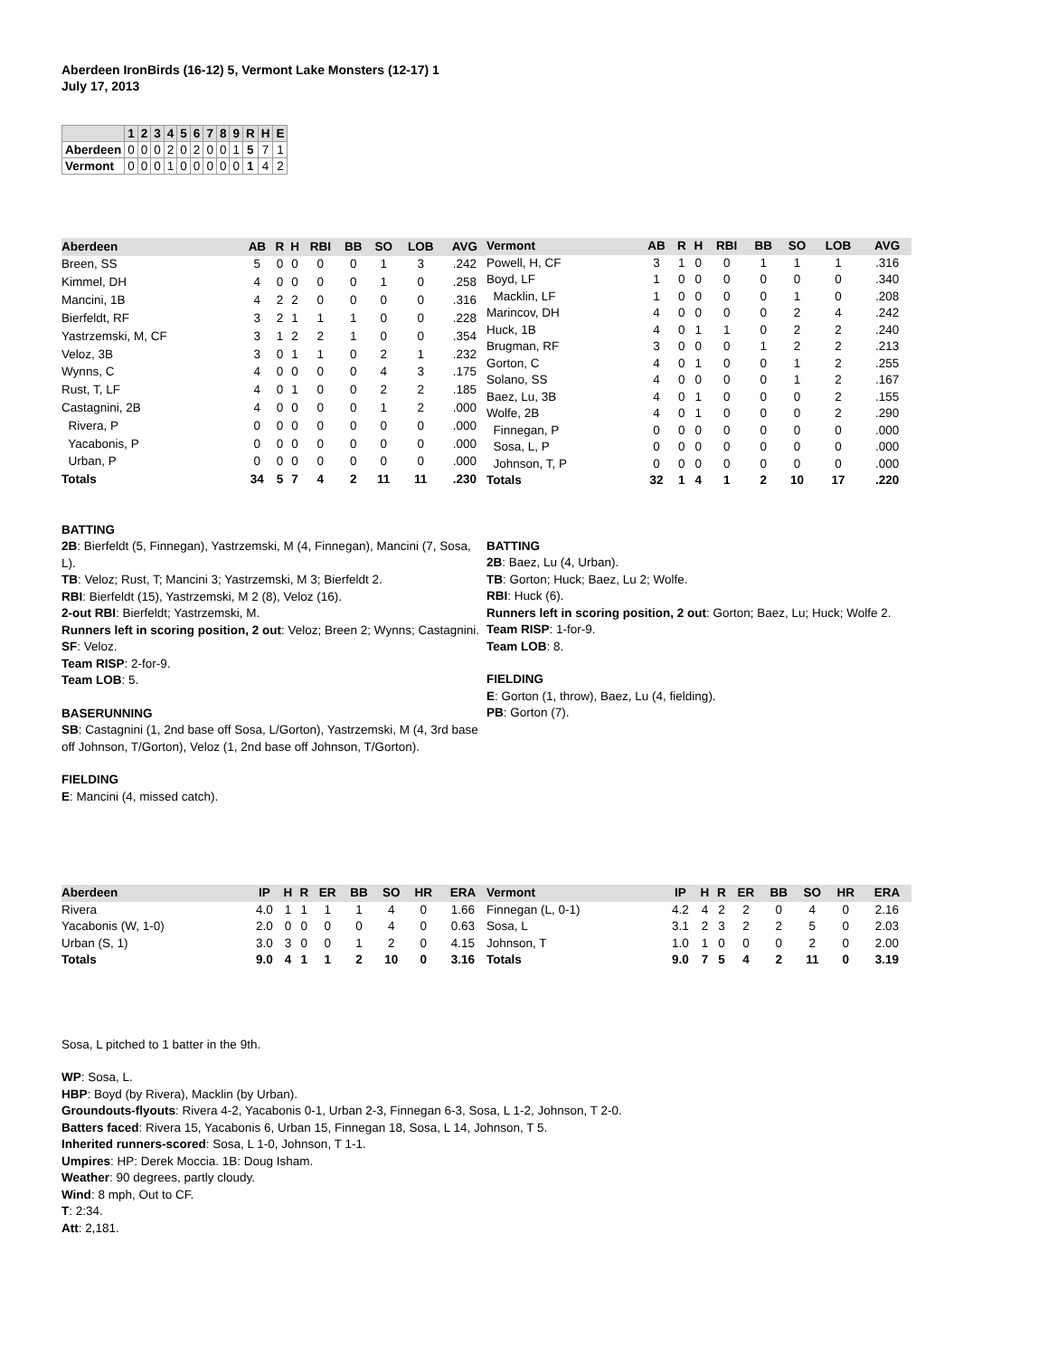Aberdeen IronBirds (16-12) 5, Vermont Lake Monsters (12-17) 1
July 17, 2013
| | 1 | 2 | 3 | 4 | 5 | 6 | 7 | 8 | 9 | R | H | E |
| Aberdeen | 0 | 0 | 0 | 2 | 0 | 2 | 0 | 0 | 1 | 5 | 7 | 1 |
| Vermont | 0 | 0 | 0 | 1 | 0 | 0 | 0 | 0 | 0 | 1 | 4 | 2 |
| Aberdeen | AB | R | H | RBI | BB | SO | LOB | AVG |
| Breen, SS | 5 | 0 | 0 | 0 | 0 | 1 | 3 | .242 |
| Kimmel, DH | 4 | 0 | 0 | 0 | 0 | 1 | 0 | .258 |
| Mancini, 1B | 4 | 2 | 2 | 0 | 0 | 0 | 0 | .316 |
| Bierfeldt, RF | 3 | 2 | 1 | 1 | 1 | 0 | 0 | .228 |
| Yastrzemski, M, CF | 3 | 1 | 2 | 2 | 1 | 0 | 0 | .354 |
| Veloz, 3B | 3 | 0 | 1 | 1 | 0 | 2 | 1 | .232 |
| Wynns, C | 4 | 0 | 0 | 0 | 0 | 4 | 3 | .175 |
| Rust, T, LF | 4 | 0 | 1 | 0 | 0 | 2 | 2 | .185 |
| Castagnini, 2B | 4 | 0 | 0 | 0 | 0 | 1 | 2 | .000 |
| Rivera, P | 0 | 0 | 0 | 0 | 0 | 0 | 0 | .000 |
| Yacabonis, P | 0 | 0 | 0 | 0 | 0 | 0 | 0 | .000 |
| Urban, P | 0 | 0 | 0 | 0 | 0 | 0 | 0 | .000 |
| Totals | 34 | 5 | 7 | 4 | 2 | 11 | 11 | .230 |
| Vermont | AB | R | H | RBI | BB | SO | LOB | AVG |
| Powell, H, CF | 3 | 1 | 0 | 0 | 1 | 1 | 1 | .316 |
| Boyd, LF | 1 | 0 | 0 | 0 | 0 | 0 | 0 | .340 |
| Macklin, LF | 1 | 0 | 0 | 0 | 0 | 1 | 0 | .208 |
| Marincov, DH | 4 | 0 | 0 | 0 | 0 | 2 | 4 | .242 |
| Huck, 1B | 4 | 0 | 1 | 1 | 0 | 2 | 2 | .240 |
| Brugman, RF | 3 | 0 | 0 | 0 | 1 | 2 | 2 | .213 |
| Gorton, C | 4 | 0 | 1 | 0 | 0 | 1 | 2 | .255 |
| Solano, SS | 4 | 0 | 0 | 0 | 0 | 1 | 2 | .167 |
| Baez, Lu, 3B | 4 | 0 | 1 | 0 | 0 | 0 | 2 | .155 |
| Wolfe, 2B | 4 | 0 | 1 | 0 | 0 | 0 | 2 | .290 |
| Finnegan, P | 0 | 0 | 0 | 0 | 0 | 0 | 0 | .000 |
| Sosa, L, P | 0 | 0 | 0 | 0 | 0 | 0 | 0 | .000 |
| Johnson, T, P | 0 | 0 | 0 | 0 | 0 | 0 | 0 | .000 |
| Totals | 32 | 1 | 4 | 1 | 2 | 10 | 17 | .220 |
BATTING
2B: Bierfeldt (5, Finnegan), Yastrzemski, M (4, Finnegan), Mancini (7, Sosa, L).
TB: Veloz; Rust, T; Mancini 3; Yastrzemski, M 3; Bierfeldt 2.
RBI: Bierfeldt (15), Yastrzemski, M 2 (8), Veloz (16).
2-out RBI: Bierfeldt; Yastrzemski, M.
Runners left in scoring position, 2 out: Veloz; Breen 2; Wynns; Castagnini.
SF: Veloz.
Team RISP: 2-for-9.
Team LOB: 5.
BASERUNNING
SB: Castagnini (1, 2nd base off Sosa, L/Gorton), Yastrzemski, M (4, 3rd base off Johnson, T/Gorton), Veloz (1, 2nd base off Johnson, T/Gorton).
FIELDING
E: Mancini (4, missed catch).
BATTING
2B: Baez, Lu (4, Urban).
TB: Gorton; Huck; Baez, Lu 2; Wolfe.
RBI: Huck (6).
Runners left in scoring position, 2 out: Gorton; Baez, Lu; Huck; Wolfe 2.
Team RISP: 1-for-9.
Team LOB: 8.
FIELDING
E: Gorton (1, throw), Baez, Lu (4, fielding).
PB: Gorton (7).
| Aberdeen | IP | H | R | ER | BB | SO | HR | ERA |
| Rivera | 4.0 | 1 | 1 | 1 | 1 | 4 | 0 | 1.66 |
| Yacabonis (W, 1-0) | 2.0 | 0 | 0 | 0 | 0 | 4 | 0 | 0.63 |
| Urban (S, 1) | 3.0 | 3 | 0 | 0 | 1 | 2 | 0 | 4.15 |
| Totals | 9.0 | 4 | 1 | 1 | 2 | 10 | 0 | 3.16 |
| Vermont | IP | H | R | ER | BB | SO | HR | ERA |
| Finnegan (L, 0-1) | 4.2 | 4 | 2 | 2 | 0 | 4 | 0 | 2.16 |
| Sosa, L | 3.1 | 2 | 3 | 2 | 2 | 5 | 0 | 2.03 |
| Johnson, T | 1.0 | 1 | 0 | 0 | 0 | 2 | 0 | 2.00 |
| Totals | 9.0 | 7 | 5 | 4 | 2 | 11 | 0 | 3.19 |
Sosa, L pitched to 1 batter in the 9th.
WP: Sosa, L.
HBP: Boyd (by Rivera), Macklin (by Urban).
Groundouts-flyouts: Rivera 4-2, Yacabonis 0-1, Urban 2-3, Finnegan 6-3, Sosa, L 1-2, Johnson, T 2-0.
Batters faced: Rivera 15, Yacabonis 6, Urban 15, Finnegan 18, Sosa, L 14, Johnson, T 5.
Inherited runners-scored: Sosa, L 1-0, Johnson, T 1-1.
Umpires: HP: Derek Moccia. 1B: Doug Isham.
Weather: 90 degrees, partly cloudy.
Wind: 8 mph, Out to CF.
T: 2:34.
Att: 2,181.